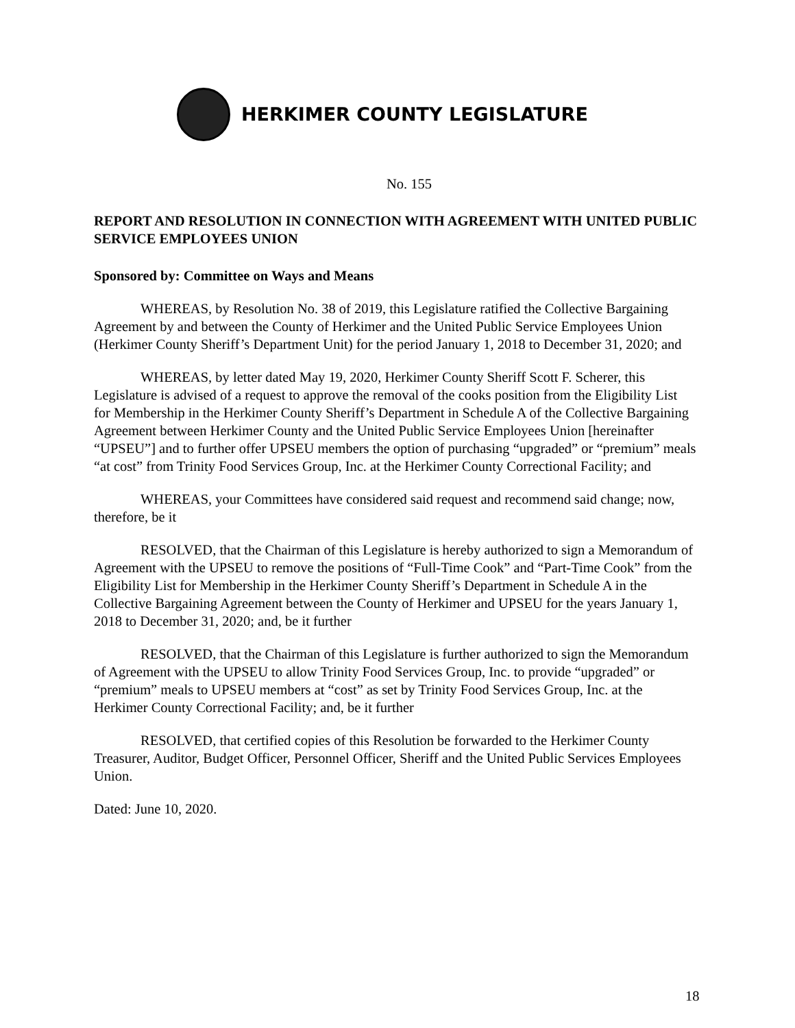HERKIMER COUNTY LEGISLATURE
No. 155
REPORT AND RESOLUTION IN CONNECTION WITH AGREEMENT WITH UNITED PUBLIC SERVICE EMPLOYEES UNION
Sponsored by: Committee on Ways and Means
WHEREAS, by Resolution No. 38 of 2019, this Legislature ratified the Collective Bargaining Agreement by and between the County of Herkimer and the United Public Service Employees Union (Herkimer County Sheriff’s Department Unit) for the period January 1, 2018 to December 31, 2020; and
WHEREAS, by letter dated May 19, 2020, Herkimer County Sheriff Scott F. Scherer, this Legislature is advised of a request to approve the removal of the cooks position from the Eligibility List for Membership in the Herkimer County Sheriff’s Department in Schedule A of the Collective Bargaining Agreement between Herkimer County and the United Public Service Employees Union [hereinafter “UPSEU”] and to further offer UPSEU members the option of purchasing “upgraded” or “premium” meals “at cost” from Trinity Food Services Group, Inc. at the Herkimer County Correctional Facility; and
WHEREAS, your Committees have considered said request and recommend said change; now, therefore, be it
RESOLVED, that the Chairman of this Legislature is hereby authorized to sign a Memorandum of Agreement with the UPSEU to remove the positions of “Full-Time Cook” and “Part-Time Cook” from the Eligibility List for Membership in the Herkimer County Sheriff’s Department in Schedule A in the Collective Bargaining Agreement between the County of Herkimer and UPSEU for the years January 1, 2018 to December 31, 2020; and, be it further
RESOLVED, that the Chairman of this Legislature is further authorized to sign the Memorandum of Agreement with the UPSEU to allow Trinity Food Services Group, Inc. to provide “upgraded” or “premium” meals to UPSEU members at “cost” as set by Trinity Food Services Group, Inc. at the Herkimer County Correctional Facility; and, be it further
RESOLVED, that certified copies of this Resolution be forwarded to the Herkimer County Treasurer, Auditor, Budget Officer, Personnel Officer, Sheriff and the United Public Services Employees Union.
Dated: June 10, 2020.
18